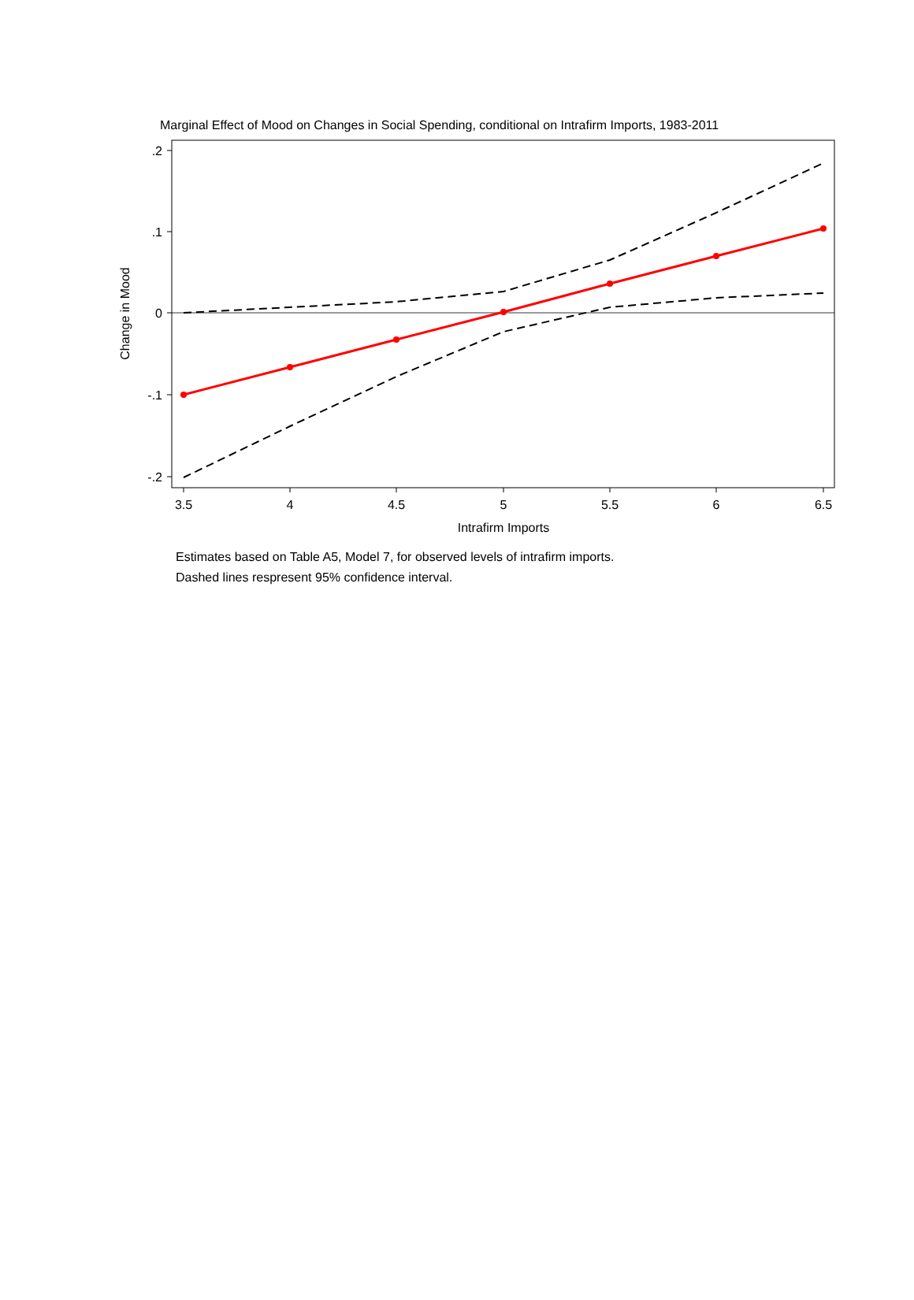Marginal Effect of Mood on Changes in Social Spending, conditional on Intrafirm Imports, 1983-2011
.2
.1
0
-.1
-.2
3.5
4
4.5
5
5.5
6
6.5
Intrafirm Imports
Change in Mood
Estimates based on Table A5, Model 7, for observed levels of intrafirm imports.
Dashed lines respresent 95% confidence interval.